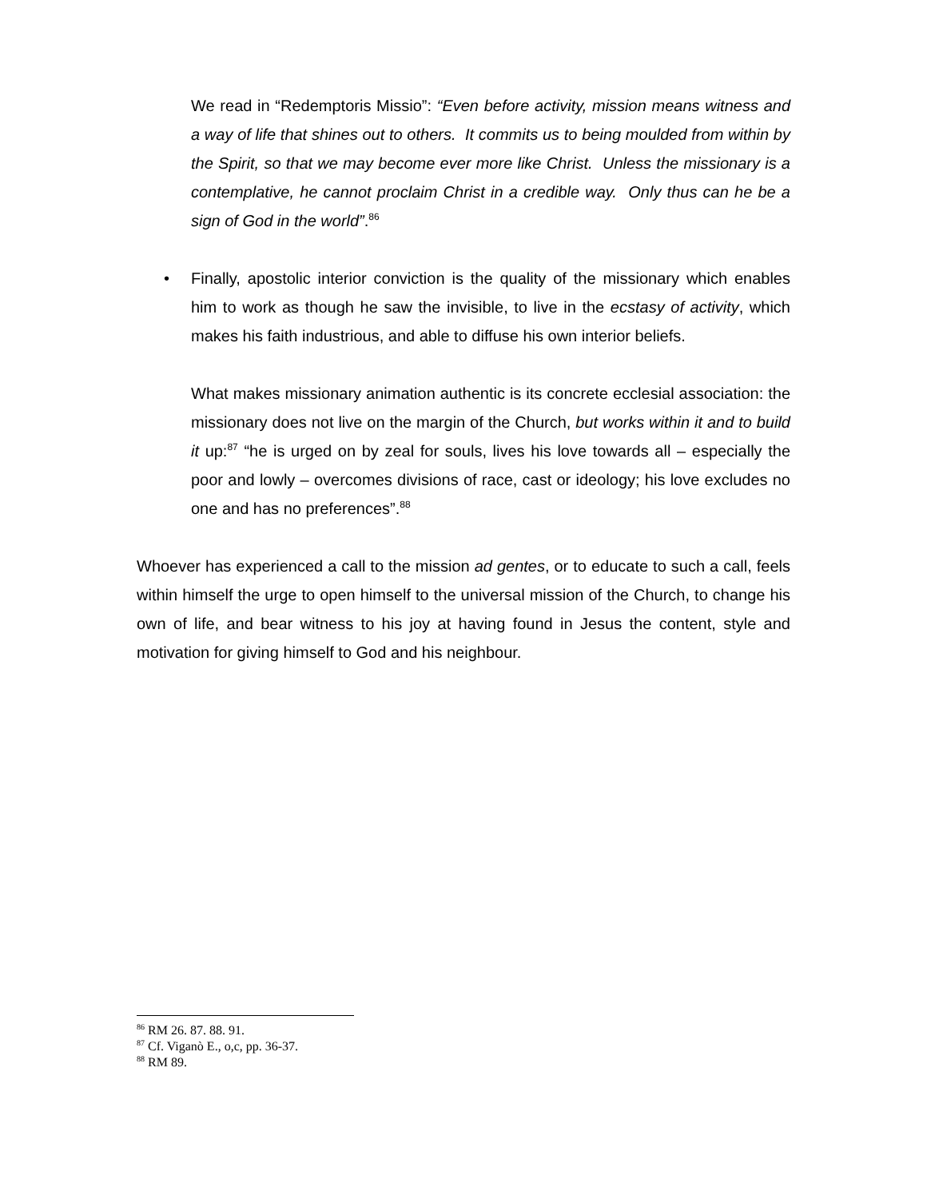We read in “Redemptoris Missio”: “Even before activity, mission means witness and a way of life that shines out to others. It commits us to being moulded from within by the Spirit, so that we may become ever more like Christ. Unless the missionary is a contemplative, he cannot proclaim Christ in a credible way. Only thus can he be a sign of God in the world”.<sup>86</sup>
• Finally, apostolic interior conviction is the quality of the missionary which enables him to work as though he saw the invisible, to live in the ecstasy of activity, which makes his faith industrious, and able to diffuse his own interior beliefs.
What makes missionary animation authentic is its concrete ecclesial association: the missionary does not live on the margin of the Church, but works within it and to build it up:<sup>87</sup> “he is urged on by zeal for souls, lives his love towards all – especially the poor and lowly – overcomes divisions of race, cast or ideology; his love excludes no one and has no preferences”.<sup>88</sup>
Whoever has experienced a call to the mission ad gentes, or to educate to such a call, feels within himself the urge to open himself to the universal mission of the Church, to change his own of life, and bear witness to his joy at having found in Jesus the content, style and motivation for giving himself to God and his neighbour.
<sup>86</sup> RM 26. 87. 88. 91.
<sup>87</sup> Cf. Viganò E., o,c, pp. 36-37.
<sup>88</sup> RM 89.